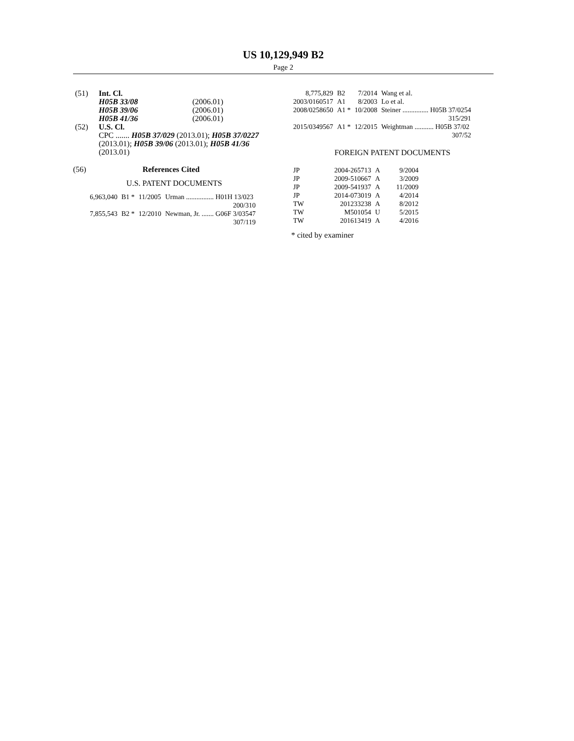US 10,129,949 B2
Page 2
| (51) | Int. Cl. | |
| | H05B 33/08 | (2006.01) |
| | H05B 39/06 | (2006.01) |
| | H05B 41/36 | (2006.01) |
| (52) | U.S. Cl. | |
| | CPC ....... H05B 37/029 (2013.01); H05B 37/0227 (2013.01); H05B 39/06 (2013.01); H05B 41/36 (2013.01) | |
(56) References Cited
U.S. PATENT DOCUMENTS
| 6,963,040 | B1 * | 11/2005 | Urman ................ H01H 13/023 |
| | | | 200/310 |
| 7,855,543 | B2 * | 12/2010 | Newman, Jr. ....... G06F 3/03547 |
| | | | 307/119 |
| 8,775,829 | B2 | 7/2014 | Wang et al. |
| 2003/0160517 | A1 | 8/2003 | Lo et al. |
| 2008/0258650 | A1 * | 10/2008 | Steiner ............... H05B 37/0254 |
| | | | 315/291 |
| 2015/0349567 | A1 * | 12/2015 | Weightman ........... H05B 37/02 |
| | | | 307/52 |
FOREIGN PATENT DOCUMENTS
| JP | 2004-265713 | A | 9/2004 |
| JP | 2009-510667 | A | 3/2009 |
| JP | 2009-541937 | A | 11/2009 |
| JP | 2014-073019 | A | 4/2014 |
| TW | 201233238 | A | 8/2012 |
| TW | M501054 | U | 5/2015 |
| TW | 201613419 | A | 4/2016 |
* cited by examiner